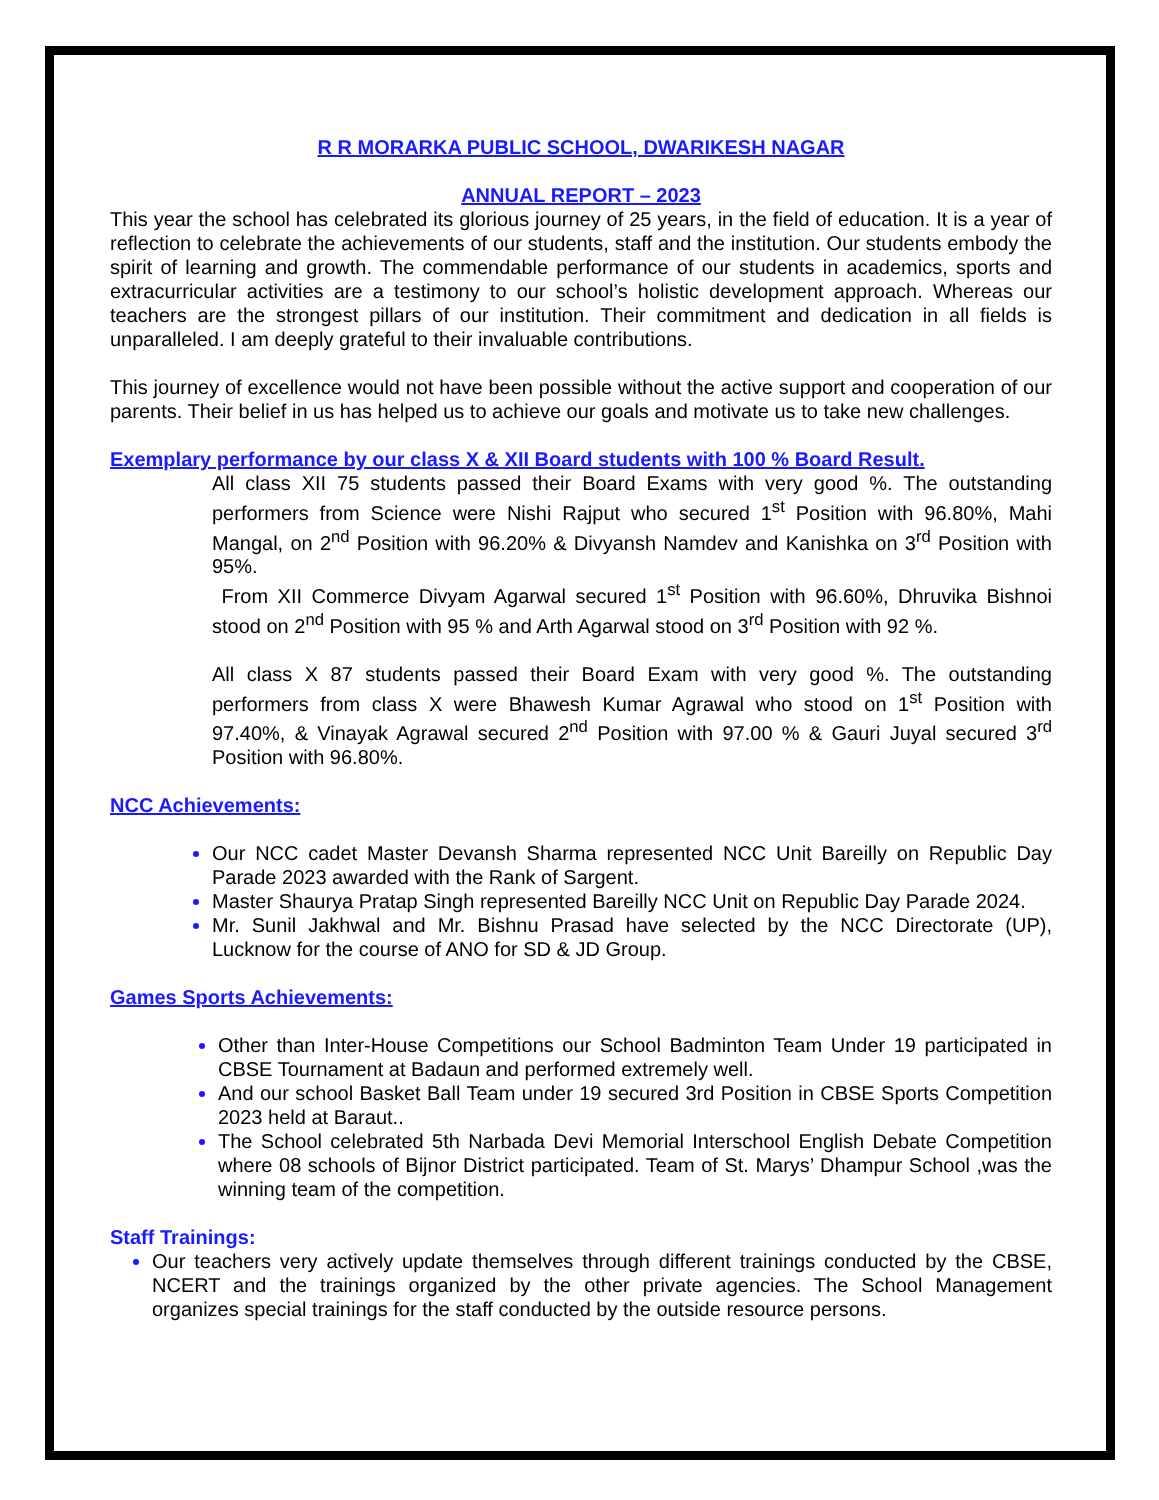R R MORARKA PUBLIC SCHOOL, DWARIKESH NAGAR
ANNUAL REPORT – 2023
This year the school has celebrated its glorious journey of 25 years, in the field of education. It is a year of reflection to celebrate the achievements of our students, staff and the institution. Our students embody the spirit of learning and growth. The commendable performance of our students in academics, sports and extracurricular activities are a testimony to our school’s holistic development approach. Whereas our teachers are the strongest pillars of our institution. Their commitment and dedication in all fields is unparalleled. I am deeply grateful to their invaluable contributions.
This journey of excellence would not have been possible without the active support and cooperation of our parents. Their belief in us has helped us to achieve our goals and motivate us to take new challenges.
Exemplary performance by our class X & XII Board students with 100 % Board Result.
All class XII 75 students passed their Board Exams with very good %. The outstanding performers from Science were Nishi Rajput who secured 1<sup>st</sup> Position with 96.80%, Mahi Mangal, on 2<sup>nd</sup> Position with 96.20% & Divyansh Namdev and Kanishka on 3<sup>rd</sup> Position with 95%.
From XII Commerce Divyam Agarwal secured 1<sup>st</sup> Position with 96.60%, Dhruvika Bishnoi stood on 2<sup>nd</sup> Position with 95 % and Arth Agarwal stood on 3<sup>rd</sup> Position with 92 %.
All class X 87 students passed their Board Exam with very good %. The outstanding performers from class X were Bhawesh Kumar Agrawal who stood on 1<sup>st</sup> Position with 97.40%, & Vinayak Agrawal secured 2<sup>nd</sup> Position with 97.00 % & Gauri Juyal secured 3<sup>rd</sup> Position with 96.80%.
NCC Achievements:
Our NCC cadet Master Devansh Sharma represented NCC Unit Bareilly on Republic Day Parade 2023 awarded with the Rank of Sargent.
Master Shaurya Pratap Singh represented Bareilly NCC Unit on Republic Day Parade 2024.
Mr. Sunil Jakhwal and Mr. Bishnu Prasad have selected by the NCC Directorate (UP), Lucknow for the course of ANO for SD & JD Group.
Games Sports Achievements:
Other than Inter-House Competitions our School Badminton Team Under 19 participated in CBSE Tournament at Badaun and performed extremely well.
And our school Basket Ball Team under 19 secured 3rd Position in CBSE Sports Competition 2023 held at Baraut..
The School celebrated 5th Narbada Devi Memorial Interschool English Debate Competition where 08 schools of Bijnor District participated. Team of St. Marys’ Dhampur School ,was the winning team of the competition.
Staff Trainings:
Our teachers very actively update themselves through different trainings conducted by the CBSE, NCERT and the trainings organized by the other private agencies. The School Management organizes special trainings for the staff conducted by the outside resource persons.